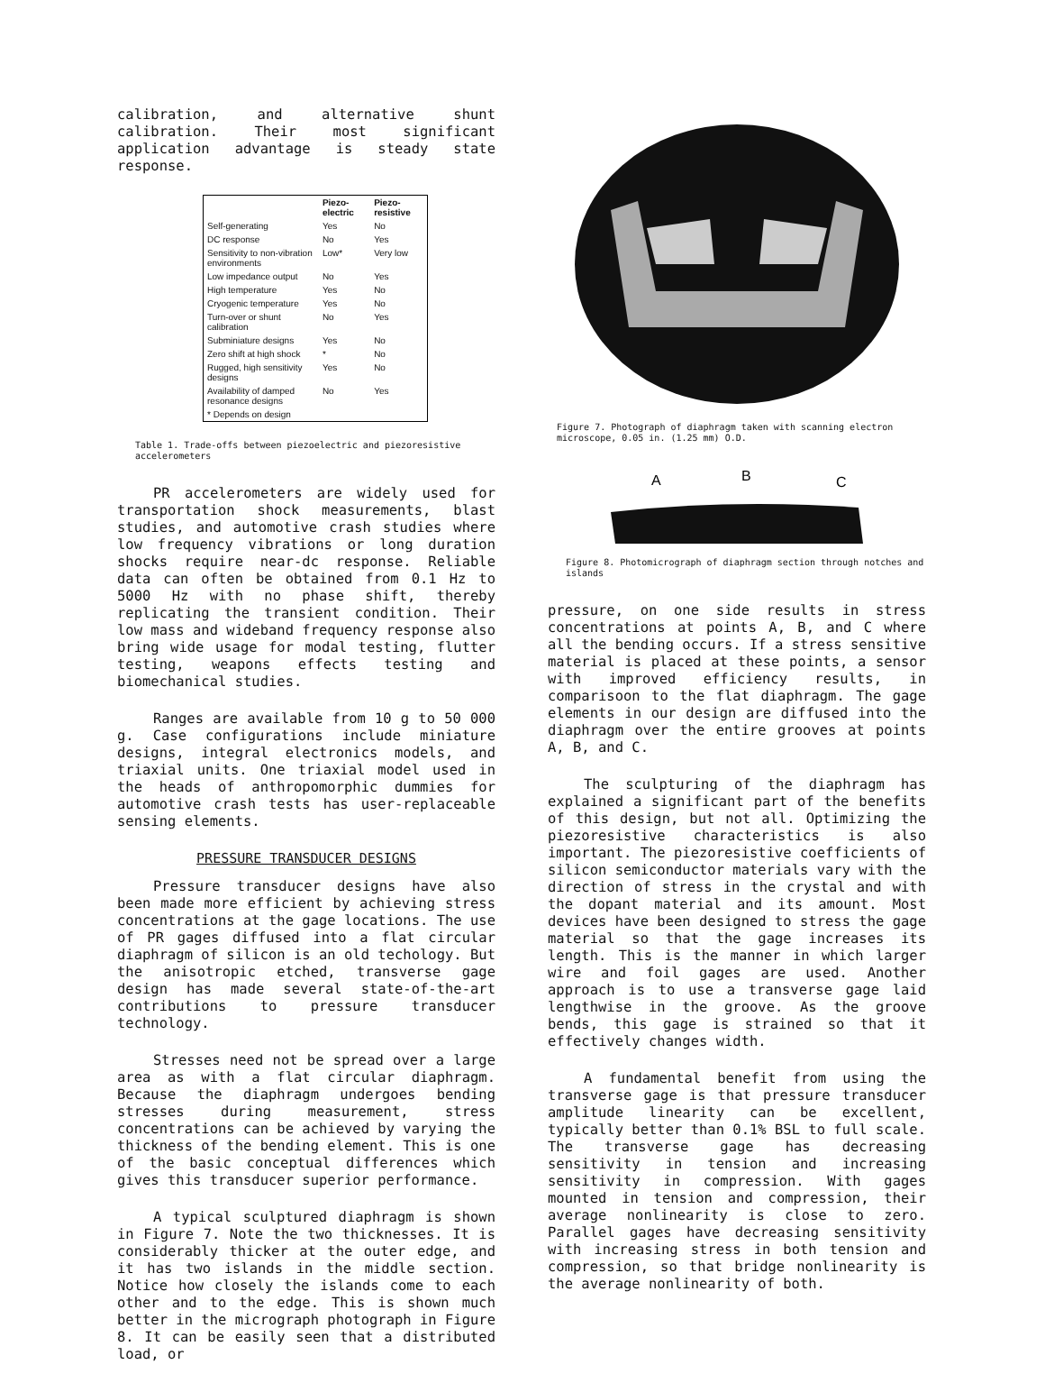calibration, and alternative shunt calibration. Their most significant application advantage is steady state response.
| | Piezo-electric | Piezo-resistive |
| --- | --- | --- |
| Self-generating | Yes | No |
| DC response | No | Yes |
| Sensitivity to non-vibration environments | Low* | Very low |
| Low impedance output | No | Yes |
| High temperature | Yes | No |
| Cryogenic temperature | Yes | No |
| Turn-over or shunt calibration | No | Yes |
| Subminiature designs | Yes | No |
| Zero shift at high shock | * | No |
| Rugged, high sensitivity designs | Yes | No |
| Availability of damped resonance designs | No | Yes |
| * Depends on design | | |
Table 1. Trade-offs between piezoelectric and piezoresistive accelerometers
PR accelerometers are widely used for transportation shock measurements, blast studies, and automotive crash studies where low frequency vibrations or long duration shocks require near-dc response. Reliable data can often be obtained from 0.1 Hz to 5000 Hz with no phase shift, thereby replicating the transient condition. Their low mass and wideband frequency response also bring wide usage for modal testing, flutter testing, weapons effects testing and biomechanical studies.
Ranges are available from 10 g to 50 000 g. Case configurations include miniature designs, integral electronics models, and triaxial units. One triaxial model used in the heads of anthropomorphic dummies for automotive crash tests has user-replaceable sensing elements.
PRESSURE TRANSDUCER DESIGNS
Pressure transducer designs have also been made more efficient by achieving stress concentrations at the gage locations. The use of PR gages diffused into a flat circular diaphragm of silicon is an old techology. But the anisotropic etched, transverse gage design has made several state-of-the-art contributions to pressure transducer technology.
Stresses need not be spread over a large area as with a flat circular diaphragm. Because the diaphragm undergoes bending stresses during measurement, stress concentrations can be achieved by varying the thickness of the bending element. This is one of the basic conceptual differences which gives this transducer superior performance.
A typical sculptured diaphragm is shown in Figure 7. Note the two thicknesses. It is considerably thicker at the outer edge, and it has two islands in the middle section. Notice how closely the islands come to each other and to the edge. This is shown much better in the micrograph photograph in Figure 8. It can be easily seen that a distributed load, or
Figure 7. Photograph of diaphragm taken with scanning electron microscope, 0.05 in. (1.25 mm) O.D.
A
B
C
Figure 8. Photomicrograph of diaphragm section through notches and islands
pressure, on one side results in stress concentrations at points A, B, and C where all the bending occurs. If a stress sensitive material is placed at these points, a sensor with improved efficiency results, in comparisoon to the flat diaphragm. The gage elements in our design are diffused into the diaphragm over the entire grooves at points A, B, and C.
The sculpturing of the diaphragm has explained a significant part of the benefits of this design, but not all. Optimizing the piezoresistive characteristics is also important. The piezoresistive coefficients of silicon semiconductor materials vary with the direction of stress in the crystal and with the dopant material and its amount. Most devices have been designed to stress the gage material so that the gage increases its length. This is the manner in which larger wire and foil gages are used. Another approach is to use a transverse gage laid lengthwise in the groove. As the groove bends, this gage is strained so that it effectively changes width.
A fundamental benefit from using the transverse gage is that pressure transducer amplitude linearity can be excellent, typically better than 0.1% BSL to full scale. The transverse gage has decreasing sensitivity in tension and increasing sensitivity in compression. With gages mounted in tension and compression, their average nonlinearity is close to zero. Parallel gages have decreasing sensitivity with increasing stress in both tension and compression, so that bridge nonlinearity is the average nonlinearity of both.